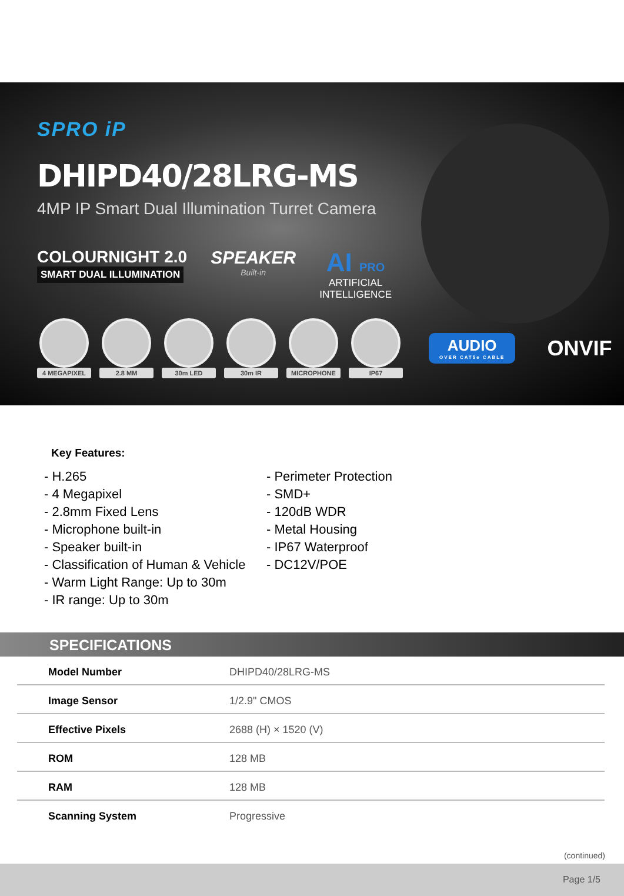SPRO iP
DHIPD40/28LRG-MS
4MP IP Smart Dual Illumination Turret Camera
COLOURNIGHT 2.0
SMART DUAL ILLUMINATION
SPEAKER
Built-in
AI PRO
ARTIFICIAL
INTELLIGENCE
4 MEGAPIXEL
2.8 MM 30m LED 30m IR
MICROPHONE
IP67
AUDIO
OVER CAT5e CABLE
ONVIF
Key Features:
- H.265
- 4 Megapixel
- 2.8mm Fixed Lens
- Microphone built-in
- Speaker built-in
- Classification of Human & Vehicle
- Warm Light Range: Up to 30m
- IR range: Up to 30m
- Perimeter Protection
- SMD+
- 120dB WDR
- Metal Housing
- IP67 Waterproof
- DC12V/POE
SPECIFICATIONS
| Model Number | DHIPD40/28LRG-MS |
| Image Sensor | 1/2.9" CMOS |
| Effective Pixels | 2688 (H) × 1520 (V) |
| ROM | 128 MB |
| RAM | 128 MB |
| Scanning System | Progressive |
(continued)
Page 1/5